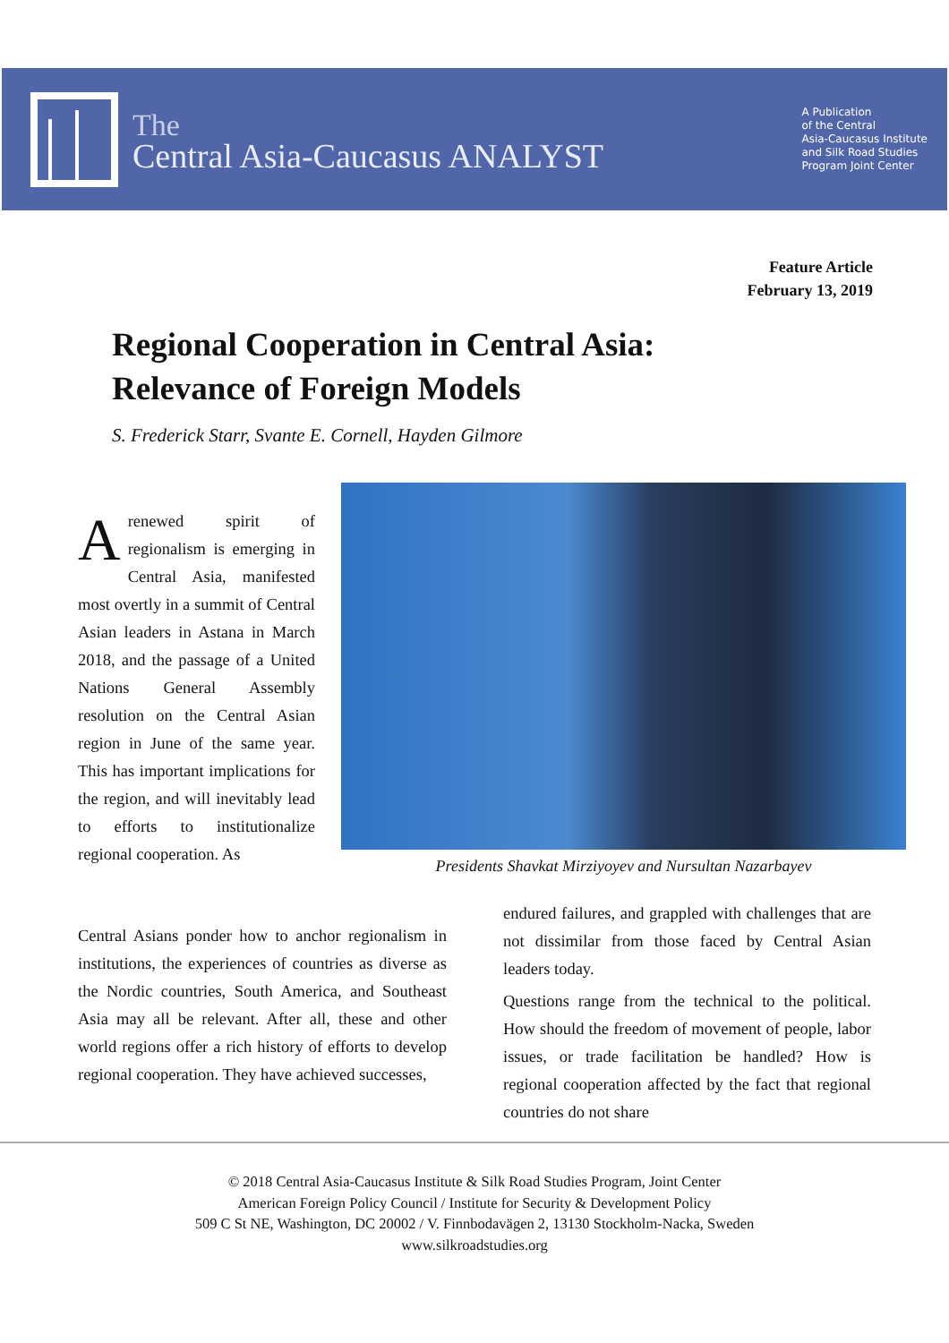The
Central Asia-Caucasus ANALYST
A Publication
of the Central
Asia-Caucasus Institute
and Silk Road Studies
Program Joint Center
Feature Article
February 13, 2019
Regional Cooperation in Central Asia:
Relevance of Foreign Models
S. Frederick Starr, Svante E. Cornell, Hayden Gilmore
Arenewed spirit of regionalism is emerging in Central Asia, manifested most overtly in a summit of Central Asian leaders in Astana in March 2018, and the passage of a United Nations General Assembly resolution on the Central Asian region in June of the same year. This has important implications for the region, and will inevitably lead to efforts to institutionalize regional cooperation. As
Central Asians ponder how to anchor regionalism in institutions, the experiences of countries as diverse as the Nordic countries, South America, and Southeast Asia may all be relevant. After all, these and other world regions offer a rich history of efforts to develop regional cooperation. They have achieved successes,
Presidents Shavkat Mirziyoyev and Nursultan Nazarbayev
endured failures, and grappled with challenges that are not dissimilar from those faced by Central Asian leaders today.
Questions range from the technical to the political. How should the freedom of movement of people, labor issues, or trade facilitation be handled? How is regional cooperation affected by the fact that regional countries do not share
© 2018 Central Asia-Caucasus Institute & Silk Road Studies Program, Joint Center
American Foreign Policy Council / Institute for Security & Development Policy
509 C St NE, Washington, DC 20002 / V. Finnbodavägen 2, 13130 Stockholm-Nacka, Sweden
www.silkroadstudies.org